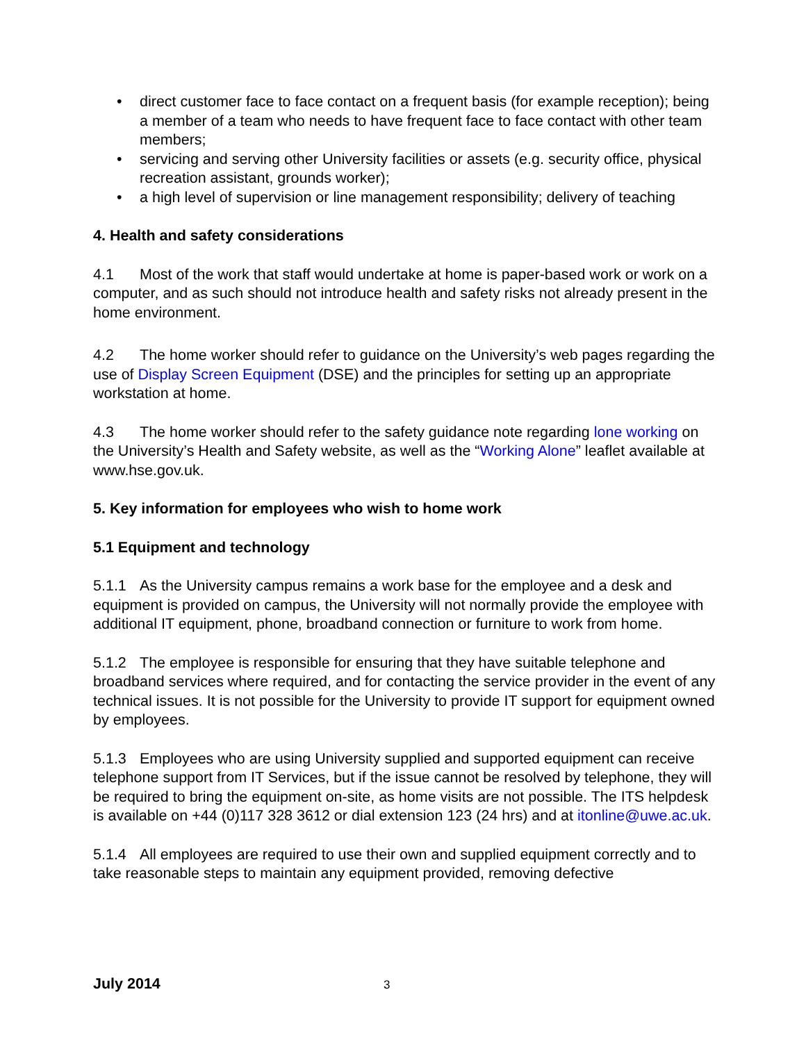• direct customer face to face contact on a frequent basis (for example reception); being a member of a team who needs to have frequent face to face contact with other team members;
• servicing and serving other University facilities or assets (e.g. security office, physical recreation assistant, grounds worker);
• a high level of supervision or line management responsibility; delivery of teaching
4. Health and safety considerations
4.1 Most of the work that staff would undertake at home is paper-based work or work on a computer, and as such should not introduce health and safety risks not already present in the home environment.
4.2 The home worker should refer to guidance on the University’s web pages regarding the use of Display Screen Equipment (DSE) and the principles for setting up an appropriate workstation at home.
4.3 The home worker should refer to the safety guidance note regarding lone working on the University’s Health and Safety website, as well as the “Working Alone” leaflet available at www.hse.gov.uk.
5. Key information for employees who wish to home work
5.1 Equipment and technology
5.1.1 As the University campus remains a work base for the employee and a desk and equipment is provided on campus, the University will not normally provide the employee with additional IT equipment, phone, broadband connection or furniture to work from home.
5.1.2 The employee is responsible for ensuring that they have suitable telephone and broadband services where required, and for contacting the service provider in the event of any technical issues. It is not possible for the University to provide IT support for equipment owned by employees.
5.1.3 Employees who are using University supplied and supported equipment can receive telephone support from IT Services, but if the issue cannot be resolved by telephone, they will be required to bring the equipment on-site, as home visits are not possible. The ITS helpdesk is available on +44 (0)117 328 3612 or dial extension 123 (24 hrs) and at itonline@uwe.ac.uk.
5.1.4 All employees are required to use their own and supplied equipment correctly and to take reasonable steps to maintain any equipment provided, removing defective
July 2014 3